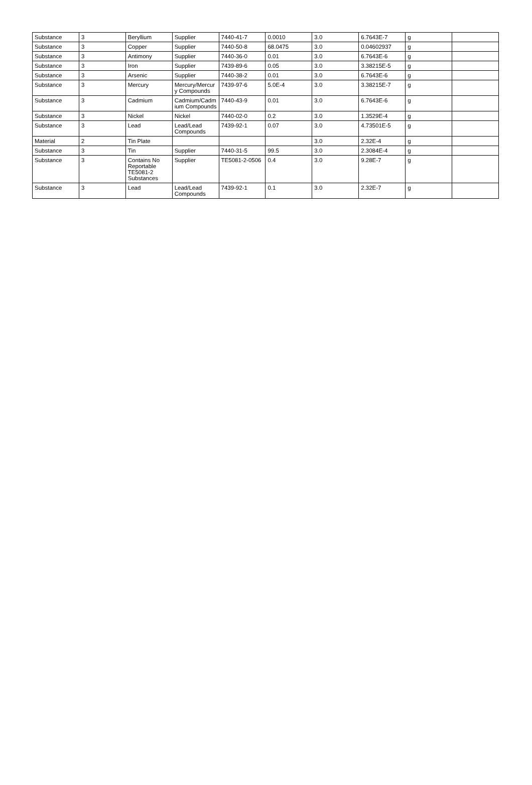| Substance | 3 | Beryllium | Supplier | 7440-41-7 | 0.0010 | 3.0 | 6.7643E-7 | g | |
| Substance | 3 | Copper | Supplier | 7440-50-8 | 68.0475 | 3.0 | 0.04602937 | g | |
| Substance | 3 | Antimony | Supplier | 7440-36-0 | 0.01 | 3.0 | 6.7643E-6 | g | |
| Substance | 3 | Iron | Supplier | 7439-89-6 | 0.05 | 3.0 | 3.38215E-5 | g | |
| Substance | 3 | Arsenic | Supplier | 7440-38-2 | 0.01 | 3.0 | 6.7643E-6 | g | |
| Substance | 3 | Mercury | Mercury/Mercury Compounds | 7439-97-6 | 5.0E-4 | 3.0 | 3.38215E-7 | g | |
| Substance | 3 | Cadmium | Cadmium/Cadmium Compounds | 7440-43-9 | 0.01 | 3.0 | 6.7643E-6 | g | |
| Substance | 3 | Nickel | Nickel | 7440-02-0 | 0.2 | 3.0 | 1.3529E-4 | g | |
| Substance | 3 | Lead | Lead/Lead Compounds | 7439-92-1 | 0.07 | 3.0 | 4.73501E-5 | g | |
| Material | 2 | Tin Plate | | | | 3.0 | 2.32E-4 | g | |
| Substance | 3 | Tin | Supplier | 7440-31-5 | 99.5 | 3.0 | 2.3084E-4 | g | |
| Substance | 3 | Contains No Reportable TE5081-2 Substances | Supplier | TE5081-2-0506 | 0.4 | 3.0 | 9.28E-7 | g | |
| Substance | 3 | Lead | Lead/Lead Compounds | 7439-92-1 | 0.1 | 3.0 | 2.32E-7 | g | |